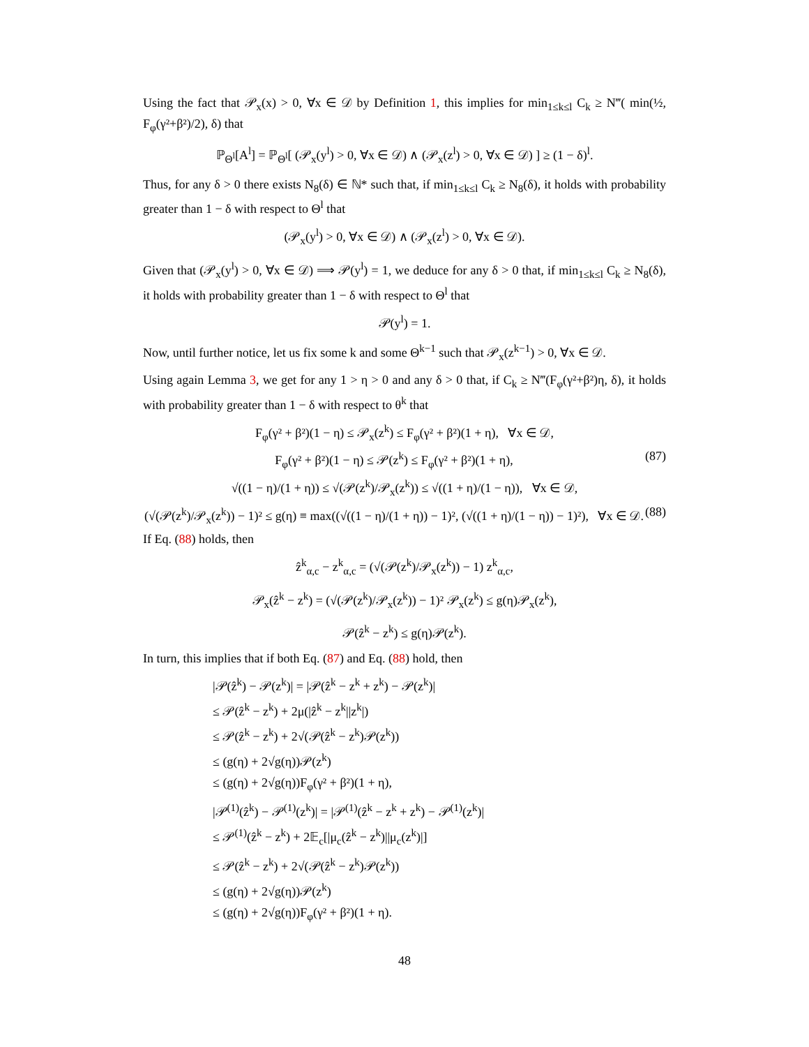Using the fact that 𝒫<sub>x</sub>(x) > 0, ∀x ∈ 𝒟 by Definition 1, this implies for min<sub>1≤k≤l</sub> C<sub>k</sub> ≥ N‴( min(½, F<sub>φ</sub>(γ²+β²)/2), δ) that
ℙ<sub>Θ<sup>l</sup></sub>[A<sup>l</sup>] = ℙ<sub>Θ<sup>l</sup></sub>[ (𝒫<sub>x</sub>(y<sup>l</sup>) > 0, ∀x ∈ 𝒟) ∧ (𝒫<sub>x</sub>(z<sup>l</sup>) > 0, ∀x ∈ 𝒟) ] ≥ (1 − δ)<sup>l</sup>.
Thus, for any δ > 0 there exists N<sub>8</sub>(δ) ∈ ℕ* such that, if min<sub>1≤k≤l</sub> C<sub>k</sub> ≥ N<sub>8</sub>(δ), it holds with probability greater than 1 − δ with respect to Θ<sup>l</sup> that
(𝒫<sub>x</sub>(y<sup>l</sup>) > 0, ∀x ∈ 𝒟) ∧ (𝒫<sub>x</sub>(z<sup>l</sup>) > 0, ∀x ∈ 𝒟).
Given that (𝒫<sub>x</sub>(y<sup>l</sup>) > 0, ∀x ∈ 𝒟) ⟹ 𝒫(y<sup>l</sup>) = 1, we deduce for any δ > 0 that, if min<sub>1≤k≤l</sub> C<sub>k</sub> ≥ N<sub>8</sub>(δ), it holds with probability greater than 1 − δ with respect to Θ<sup>l</sup> that
𝒫(y<sup>l</sup>) = 1.
Now, until further notice, let us fix some k and some Θ<sup>k−1</sup> such that 𝒫<sub>x</sub>(z<sup>k−1</sup>) > 0, ∀x ∈ 𝒟.
Using again Lemma 3, we get for any 1 > η > 0 and any δ > 0 that, if C<sub>k</sub> ≥ N‴(F<sub>φ</sub>(γ²+β²)η, δ), it holds with probability greater than 1 − δ with respect to θ<sup>k</sup> that
F<sub>φ</sub>(γ² + β²)(1 − η) ≤ 𝒫<sub>x</sub>(z<sup>k</sup>) ≤ F<sub>φ</sub>(γ² + β²)(1 + η), ∀x ∈ 𝒟,
F<sub>φ</sub>(γ² + β²)(1 − η) ≤ 𝒫(z<sup>k</sup>) ≤ F<sub>φ</sub>(γ² + β²)(1 + η), (87)
√((1 − η)/(1 + η)) ≤ √(𝒫(z<sup>k</sup>)/𝒫<sub>x</sub>(z<sup>k</sup>)) ≤ √((1 + η)/(1 − η)), ∀x ∈ 𝒟,
(√(𝒫(z<sup>k</sup>)/𝒫<sub>x</sub>(z<sup>k</sup>)) − 1)² ≤ g(η) ≡ max((√((1 − η)/(1 + η)) − 1)², (√((1 + η)/(1 − η)) − 1)²), ∀x ∈ 𝒟. (88)
If Eq. (88) holds, then
ẑ<sup>k</sup><sub>α,c</sub> − z<sup>k</sup><sub>α,c</sub> = (√(𝒫(z<sup>k</sup>)/𝒫<sub>x</sub>(z<sup>k</sup>)) − 1) z<sup>k</sup><sub>α,c</sub>,
𝒫<sub>x</sub>(ẑ<sup>k</sup> − z<sup>k</sup>) = (√(𝒫(z<sup>k</sup>)/𝒫<sub>x</sub>(z<sup>k</sup>)) − 1)² 𝒫<sub>x</sub>(z<sup>k</sup>) ≤ g(η)𝒫<sub>x</sub>(z<sup>k</sup>),
𝒫(ẑ<sup>k</sup> − z<sup>k</sup>) ≤ g(η)𝒫(z<sup>k</sup>).
In turn, this implies that if both Eq. (87) and Eq. (88) hold, then
|𝒫(ẑ<sup>k</sup>) − 𝒫(z<sup>k</sup>)| = |𝒫(ẑ<sup>k</sup> − z<sup>k</sup> + z<sup>k</sup>) − 𝒫(z<sup>k</sup>)|
≤ 𝒫(ẑ<sup>k</sup> − z<sup>k</sup>) + 2μ(|ẑ<sup>k</sup> − z<sup>k</sup>||z<sup>k</sup>|)
≤ 𝒫(ẑ<sup>k</sup> − z<sup>k</sup>) + 2√(𝒫(ẑ<sup>k</sup> − z<sup>k</sup>)𝒫(z<sup>k</sup>))
≤ (g(η) + 2√g(η))𝒫(z<sup>k</sup>)
≤ (g(η) + 2√g(η))F<sub>φ</sub>(γ² + β²)(1 + η),
|𝒫<sup>(1)</sup>(ẑ<sup>k</sup>) − 𝒫<sup>(1)</sup>(z<sup>k</sup>)| = |𝒫<sup>(1)</sup>(ẑ<sup>k</sup> − z<sup>k</sup> + z<sup>k</sup>) − 𝒫<sup>(1)</sup>(z<sup>k</sup>)|
≤ 𝒫<sup>(1)</sup>(ẑ<sup>k</sup> − z<sup>k</sup>) + 2𝔼<sub>c</sub>[|μ<sub>c</sub>(ẑ<sup>k</sup> − z<sup>k</sup>)||μ<sub>c</sub>(z<sup>k</sup>)|]
≤ 𝒫(ẑ<sup>k</sup> − z<sup>k</sup>) + 2√(𝒫(ẑ<sup>k</sup> − z<sup>k</sup>)𝒫(z<sup>k</sup>))
≤ (g(η) + 2√g(η))𝒫(z<sup>k</sup>)
≤ (g(η) + 2√g(η))F<sub>φ</sub>(γ² + β²)(1 + η).
48